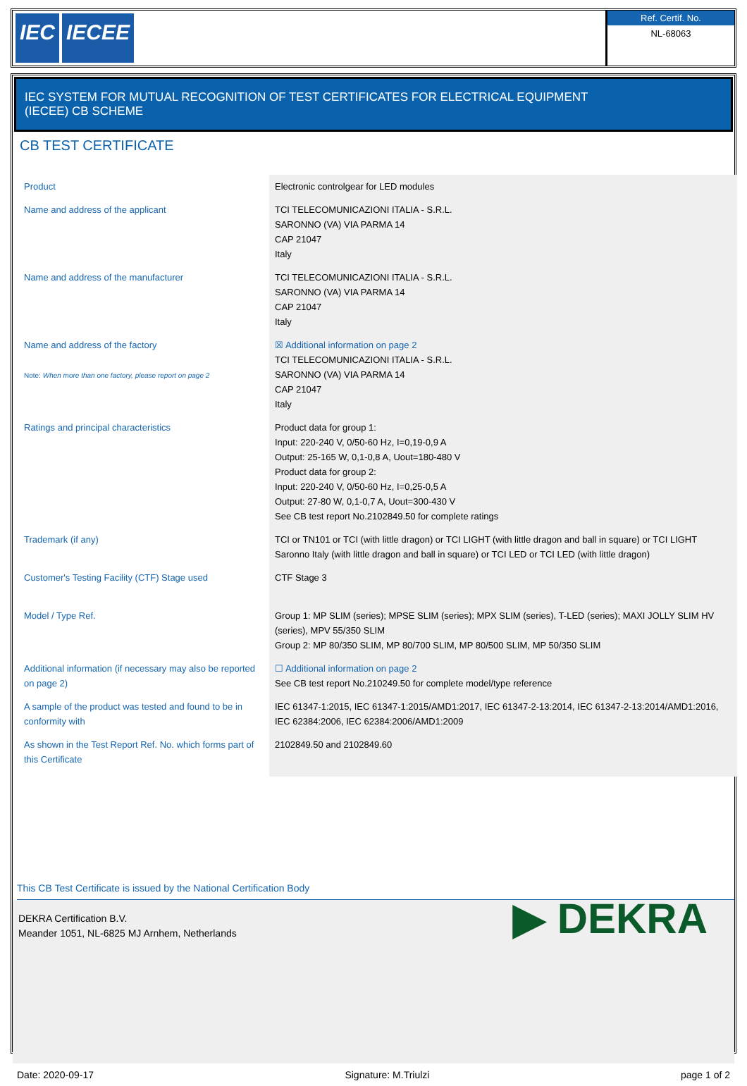IEC IECEE
Ref. Certif. No.
NL-68063
IEC SYSTEM FOR MUTUAL RECOGNITION OF TEST CERTIFICATES FOR ELECTRICAL EQUIPMENT
(IECEE) CB SCHEME
CB TEST CERTIFICATE
| Product | Electronic controlgear for LED modules |
| Name and address of the applicant | TCI TELECOMUNICAZIONI ITALIA - S.R.L. SARONNO (VA) VIA PARMA 14 CAP 21047 Italy |
| Name and address of the manufacturer | TCI TELECOMUNICAZIONI ITALIA - S.R.L. SARONNO (VA) VIA PARMA 14 CAP 21047 Italy |
| Name and address of the factory Note: When more than one factory, please report on page 2 | ☒ Additional information on page 2 TCI TELECOMUNICAZIONI ITALIA - S.R.L. SARONNO (VA) VIA PARMA 14 CAP 21047 Italy |
| Ratings and principal characteristics | Product data for group 1: Input: 220-240 V, 0/50-60 Hz, I=0,19-0,9 A Output: 25-165 W, 0,1-0,8 A, Uout=180-480 V Product data for group 2: Input: 220-240 V, 0/50-60 Hz, I=0,25-0,5 A Output: 27-80 W, 0,1-0,7 A, Uout=300-430 V See CB test report No.2102849.50 for complete ratings |
| Trademark (if any) | TCI or TN101 or TCI (with little dragon) or TCI LIGHT (with little dragon and ball in square) or TCI LIGHT Saronno Italy (with little dragon and ball in square) or TCI LED or TCI LED (with little dragon) |
| Customer's Testing Facility (CTF) Stage used | CTF Stage 3 |
| Model / Type Ref. | Group 1: MP SLIM (series); MPSE SLIM (series); MPX SLIM (series), T-LED (series); MAXI JOLLY SLIM HV (series), MPV 55/350 SLIM Group 2: MP 80/350 SLIM, MP 80/700 SLIM, MP 80/500 SLIM, MP 50/350 SLIM |
| Additional information (if necessary may also be reported on page 2) | ☐ Additional information on page 2 See CB test report No.210249.50 for complete model/type reference |
| A sample of the product was tested and found to be in conformity with | IEC 61347-1:2015, IEC 61347-1:2015/AMD1:2017, IEC 61347-2-13:2014, IEC 61347-2-13:2014/AMD1:2016, IEC 62384:2006, IEC 62384:2006/AMD1:2009 |
| As shown in the Test Report Ref. No. which forms part of this Certificate | 2102849.50 and 2102849.60 |
This CB Test Certificate is issued by the National Certification Body
DEKRA Certification B.V.
Meander 1051, NL-6825 MJ Arnhem, Netherlands
▶ DEKRA
Date: 2020-09-17 Signature: M.Triulzi page 1 of 2